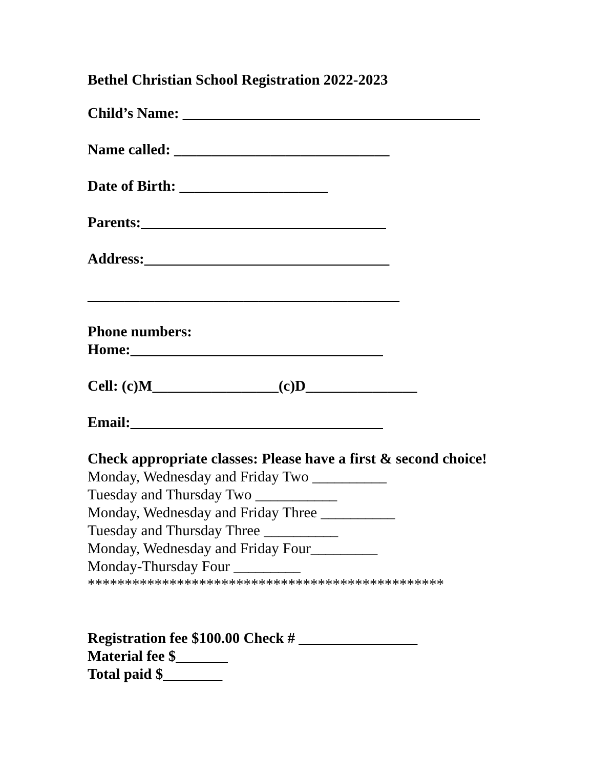Bethel Christian School Registration 2022-2023
Child’s Name: ________________________________________
Name called: _____________________________
Date of Birth: ____________________
Parents:_________________________________
Address:_________________________________
__________________________________________
Phone numbers:
Home:__________________________________
Cell: (c)M_________________(c)D_______________
Email:__________________________________
Check appropriate classes: Please have a first & second choice!
Monday, Wednesday and Friday Two __________
Tuesday and Thursday Two ___________
Monday, Wednesday and Friday Three __________
Tuesday and Thursday Three __________
Monday, Wednesday and Friday Four_________
Monday-Thursday Four _________
************************************************
Registration fee $100.00 Check # ________________
Material fee $_______
Total paid $________